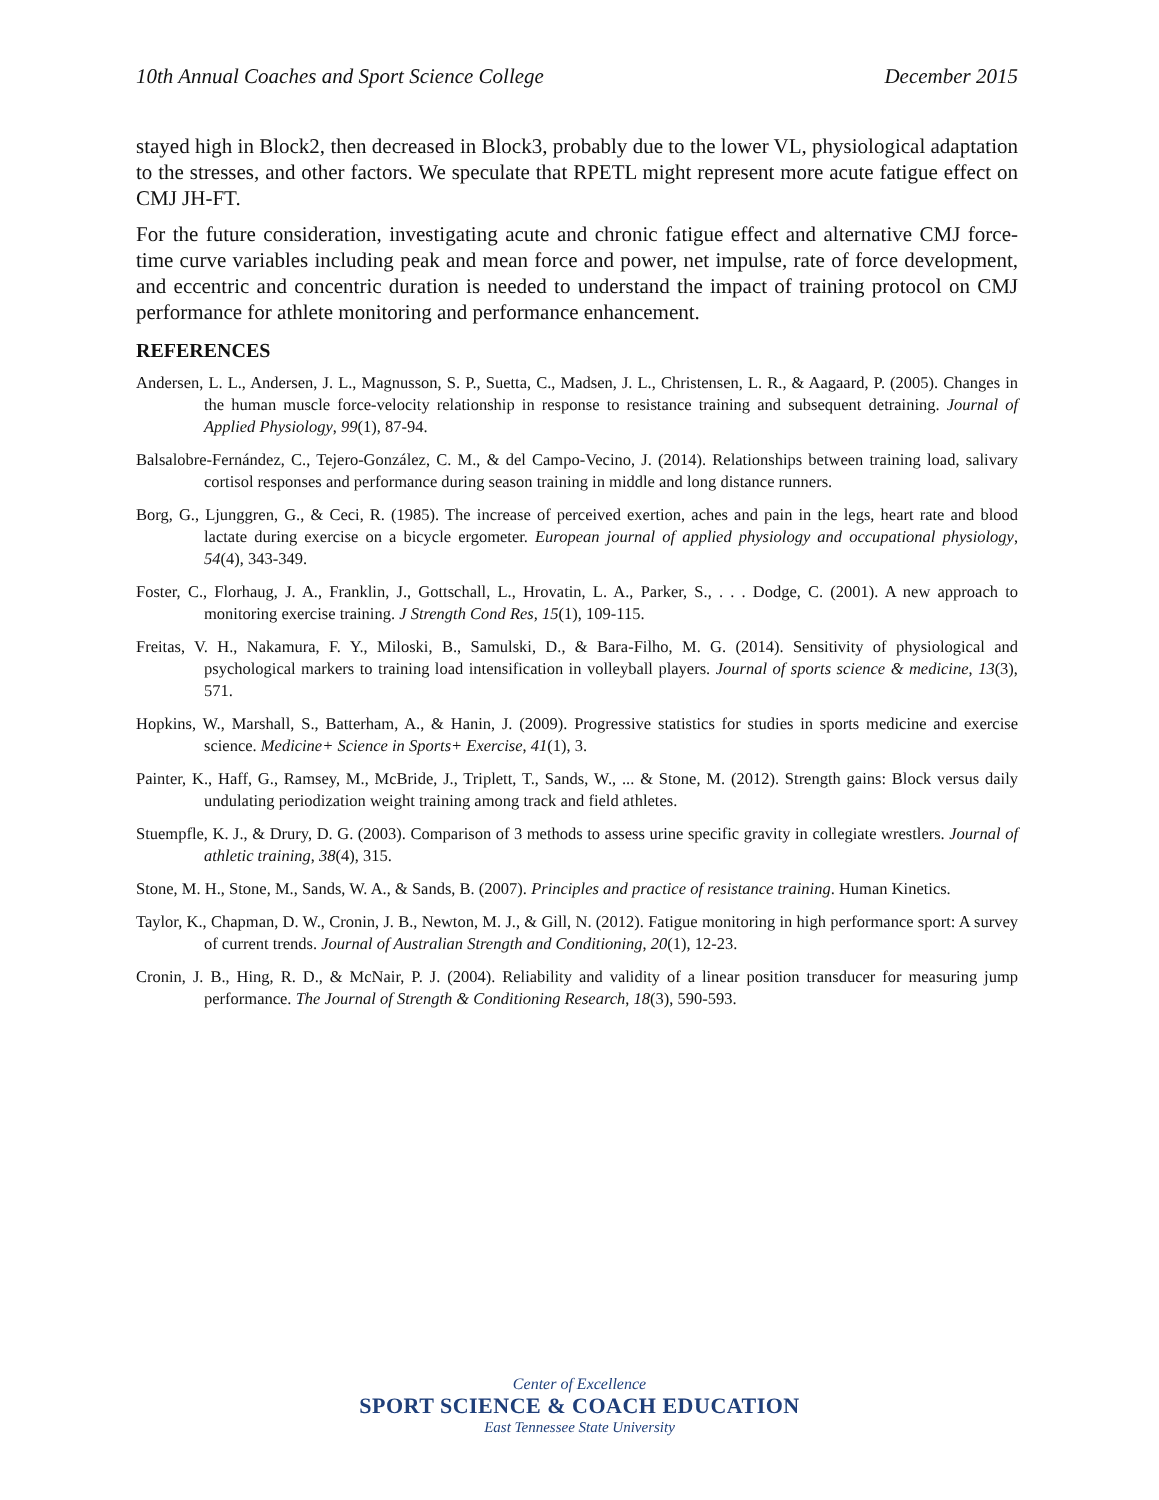10th Annual Coaches and Sport Science College December 2015
stayed high in Block2, then decreased in Block3, probably due to the lower VL, physiological adaptation to the stresses, and other factors. We speculate that RPETL might represent more acute fatigue effect on CMJ JH-FT.
For the future consideration, investigating acute and chronic fatigue effect and alternative CMJ force-time curve variables including peak and mean force and power, net impulse, rate of force development, and eccentric and concentric duration is needed to understand the impact of training protocol on CMJ performance for athlete monitoring and performance enhancement.
REFERENCES
Andersen, L. L., Andersen, J. L., Magnusson, S. P., Suetta, C., Madsen, J. L., Christensen, L. R., & Aagaard, P. (2005). Changes in the human muscle force-velocity relationship in response to resistance training and subsequent detraining. Journal of Applied Physiology, 99(1), 87-94.
Balsalobre-Fernández, C., Tejero-González, C. M., & del Campo-Vecino, J. (2014). Relationships between training load, salivary cortisol responses and performance during season training in middle and long distance runners.
Borg, G., Ljunggren, G., & Ceci, R. (1985). The increase of perceived exertion, aches and pain in the legs, heart rate and blood lactate during exercise on a bicycle ergometer. European journal of applied physiology and occupational physiology, 54(4), 343-349.
Foster, C., Florhaug, J. A., Franklin, J., Gottschall, L., Hrovatin, L. A., Parker, S., . . . Dodge, C. (2001). A new approach to monitoring exercise training. J Strength Cond Res, 15(1), 109-115.
Freitas, V. H., Nakamura, F. Y., Miloski, B., Samulski, D., & Bara-Filho, M. G. (2014). Sensitivity of physiological and psychological markers to training load intensification in volleyball players. Journal of sports science & medicine, 13(3), 571.
Hopkins, W., Marshall, S., Batterham, A., & Hanin, J. (2009). Progressive statistics for studies in sports medicine and exercise science. Medicine+ Science in Sports+ Exercise, 41(1), 3.
Painter, K., Haff, G., Ramsey, M., McBride, J., Triplett, T., Sands, W., ... & Stone, M. (2012). Strength gains: Block versus daily undulating periodization weight training among track and field athletes.
Stuempfle, K. J., & Drury, D. G. (2003). Comparison of 3 methods to assess urine specific gravity in collegiate wrestlers. Journal of athletic training, 38(4), 315.
Stone, M. H., Stone, M., Sands, W. A., & Sands, B. (2007). Principles and practice of resistance training. Human Kinetics.
Taylor, K., Chapman, D. W., Cronin, J. B., Newton, M. J., & Gill, N. (2012). Fatigue monitoring in high performance sport: A survey of current trends. Journal of Australian Strength and Conditioning, 20(1), 12-23.
Cronin, J. B., Hing, R. D., & McNair, P. J. (2004). Reliability and validity of a linear position transducer for measuring jump performance. The Journal of Strength & Conditioning Research, 18(3), 590-593.
Center of Excellence
SPORT SCIENCE & COACH EDUCATION
East Tennessee State University